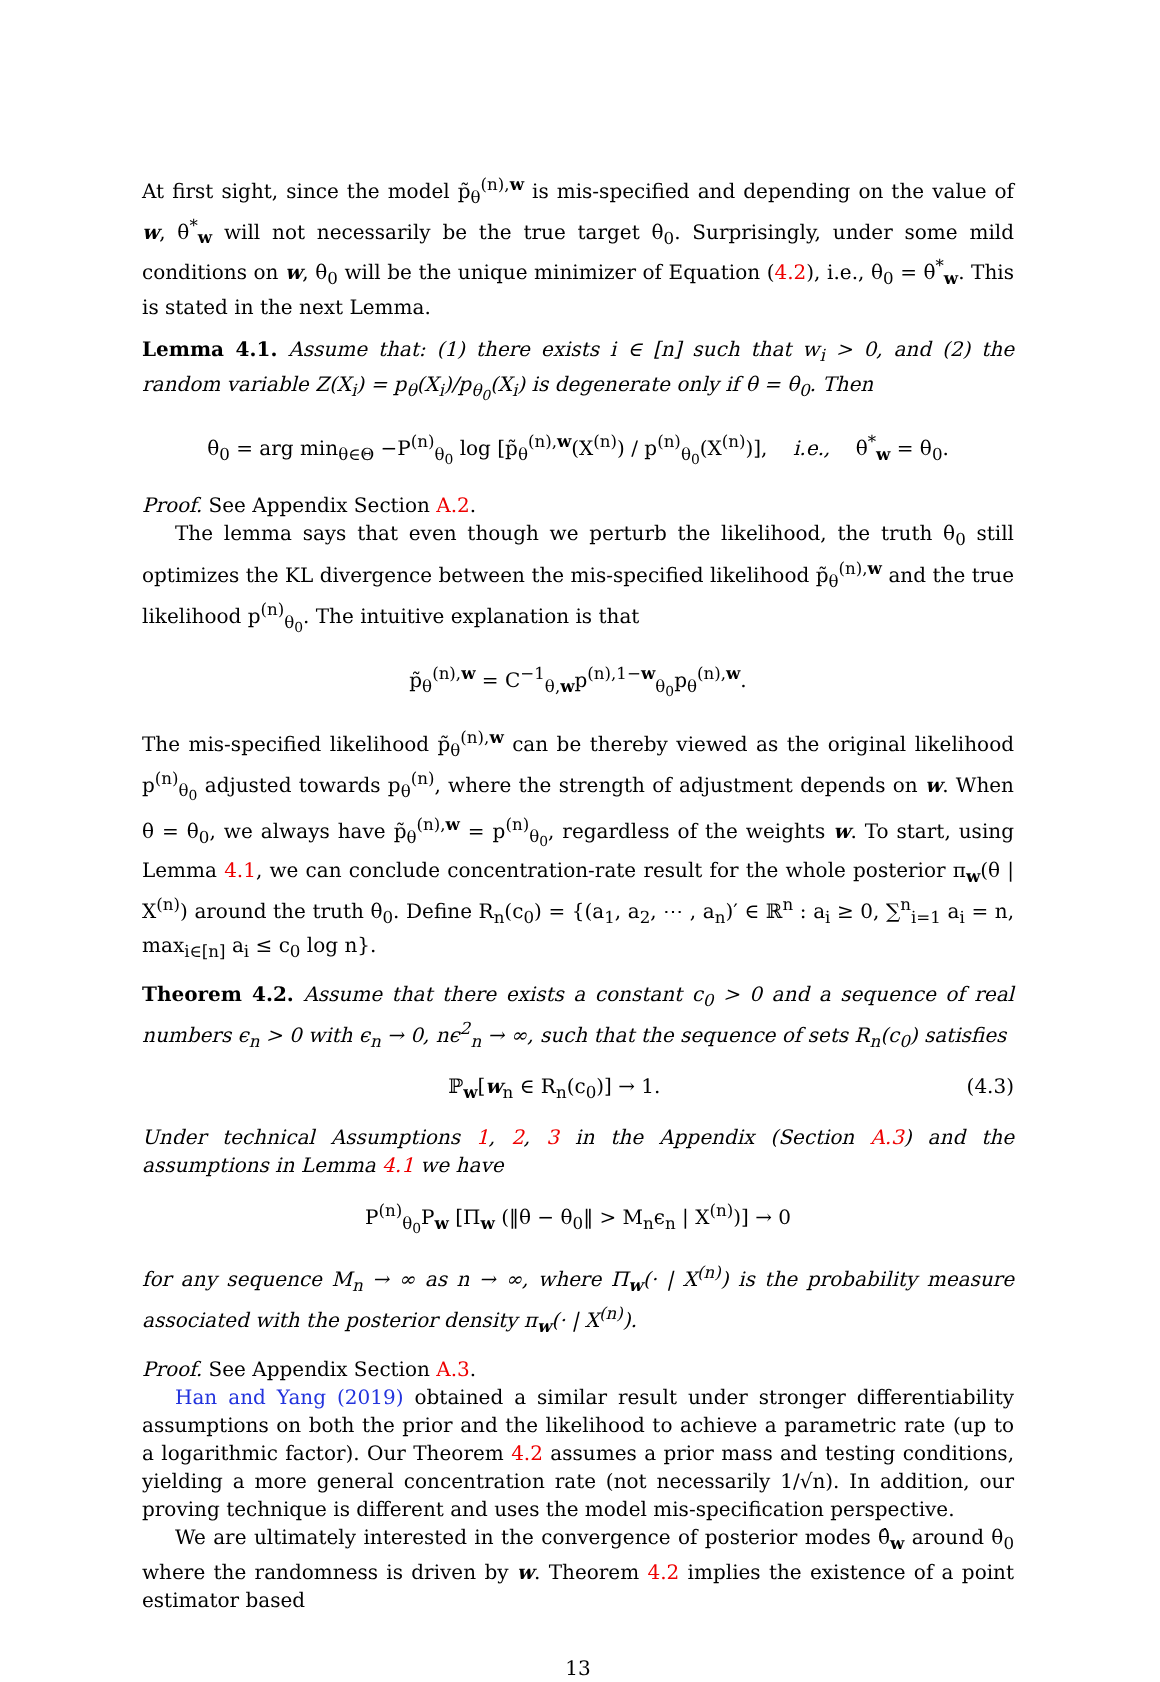At first sight, since the model p̃<sub>θ</sub><sup>(n),w</sup> is mis-specified and depending on the value of w, θ<sup>*</sup><sub>w</sub> will not necessarily be the true target θ<sub>0</sub>. Surprisingly, under some mild conditions on w, θ<sub>0</sub> will be the unique minimizer of Equation (4.2), i.e., θ<sub>0</sub> = θ<sup>*</sup><sub>w</sub>. This is stated in the next Lemma.
Lemma 4.1. Assume that: (1) there exists i ∈ [n] such that w<sub>i</sub> > 0, and (2) the random variable Z(X<sub>i</sub>) = p<sub>θ</sub>(X<sub>i</sub>)/p<sub>θ<sub>0</sub></sub>(X<sub>i</sub>) is degenerate only if θ = θ<sub>0</sub>. Then
θ<sub>0</sub> = arg min<sub>θ∈Θ</sub> −P<sup>(n)</sup><sub>θ<sub>0</sub></sub> log [p̃<sub>θ</sub><sup>(n),w</sup>(X<sup>(n)</sup>) / p<sup>(n)</sup><sub>θ<sub>0</sub></sub>(X<sup>(n)</sup>)], i.e., θ<sup>*</sup><sub>w</sub> = θ<sub>0</sub>.
Proof. See Appendix Section A.2.
The lemma says that even though we perturb the likelihood, the truth θ<sub>0</sub> still optimizes the KL divergence between the mis-specified likelihood p̃<sub>θ</sub><sup>(n),w</sup> and the true likelihood p<sup>(n)</sup><sub>θ<sub>0</sub></sub>. The intuitive explanation is that
p̃<sub>θ</sub><sup>(n),w</sup> = C<sup>−1</sup><sub>θ,w</sub>p<sup>(n),1−w</sup><sub>θ<sub>0</sub></sub>p<sub>θ</sub><sup>(n),w</sup>.
The mis-specified likelihood p̃<sub>θ</sub><sup>(n),w</sup> can be thereby viewed as the original likelihood p<sup>(n)</sup><sub>θ<sub>0</sub></sub> adjusted towards p<sub>θ</sub><sup>(n)</sup>, where the strength of adjustment depends on w. When θ = θ<sub>0</sub>, we always have p̃<sub>θ</sub><sup>(n),w</sup> = p<sup>(n)</sup><sub>θ<sub>0</sub></sub>, regardless of the weights w. To start, using Lemma 4.1, we can conclude concentration-rate result for the whole posterior π<sub>w</sub>(θ | X<sup>(n)</sup>) around the truth θ<sub>0</sub>. Define R<sub>n</sub>(c<sub>0</sub>) = {(a<sub>1</sub>, a<sub>2</sub>, ⋯ , a<sub>n</sub>)′ ∈ ℝ<sup>n</sup> : a<sub>i</sub> ≥ 0, ∑<sup>n</sup><sub>i=1</sub> a<sub>i</sub> = n, max<sub>i∈[n]</sub> a<sub>i</sub> ≤ c<sub>0</sub> log n}.
Theorem 4.2. Assume that there exists a constant c<sub>0</sub> > 0 and a sequence of real numbers ϵ<sub>n</sub> > 0 with ϵ<sub>n</sub> → 0, nϵ<sup>2</sup><sub>n</sub> → ∞, such that the sequence of sets R<sub>n</sub>(c<sub>0</sub>) satisfies
ℙ<sub>w</sub>[w<sub>n</sub> ∈ R<sub>n</sub>(c<sub>0</sub>)] → 1. (4.3)
Under technical Assumptions 1, 2, 3 in the Appendix (Section A.3) and the assumptions in Lemma 4.1 we have
P<sup>(n)</sup><sub>θ<sub>0</sub></sub>P<sub>w</sub> [Π<sub>w</sub> (‖θ − θ<sub>0</sub>‖ > M<sub>n</sub>ϵ<sub>n</sub> | X<sup>(n)</sup>)] → 0
for any sequence M<sub>n</sub> → ∞ as n → ∞, where Π<sub>w</sub>(· | X<sup>(n)</sup>) is the probability measure associated with the posterior density π<sub>w</sub>(· | X<sup>(n)</sup>).
Proof. See Appendix Section A.3.
Han and Yang (2019) obtained a similar result under stronger differentiability assumptions on both the prior and the likelihood to achieve a parametric rate (up to a logarithmic factor). Our Theorem 4.2 assumes a prior mass and testing conditions, yielding a more general concentration rate (not necessarily 1/√n). In addition, our proving technique is different and uses the model mis-specification perspective.
We are ultimately interested in the convergence of posterior modes θ̂<sub>w</sub> around θ<sub>0</sub> where the randomness is driven by w. Theorem 4.2 implies the existence of a point estimator based
13